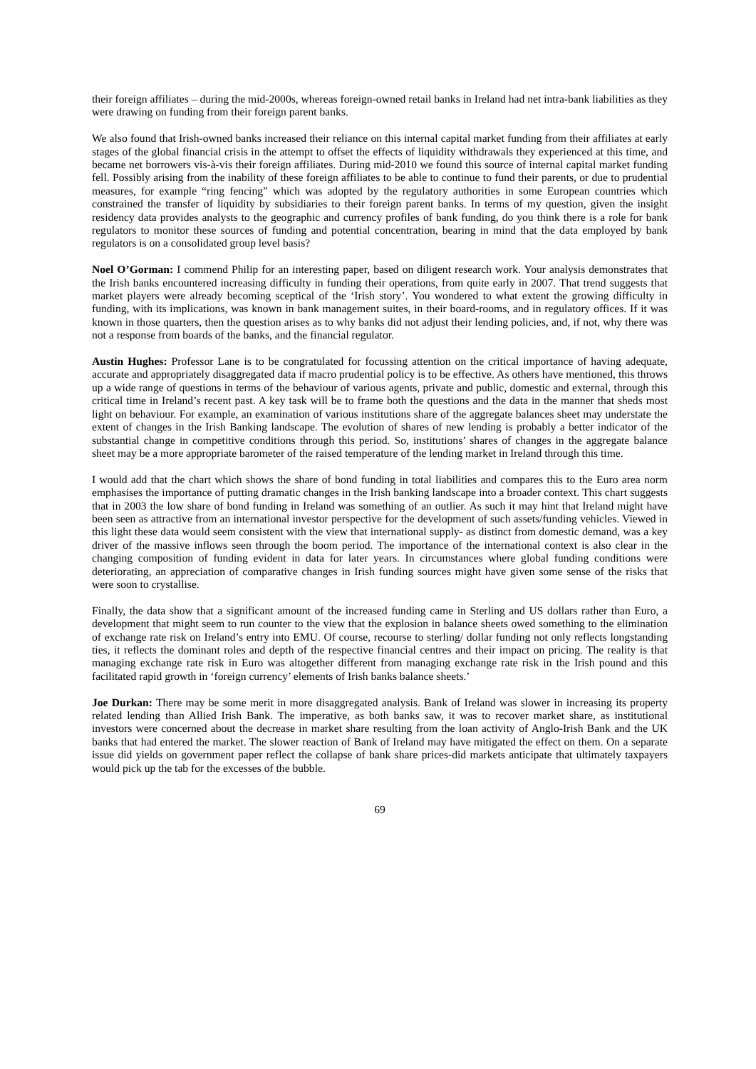their foreign affiliates – during the mid-2000s, whereas foreign-owned retail banks in Ireland had net intra-bank liabilities as they were drawing on funding from their foreign parent banks.
We also found that Irish-owned banks increased their reliance on this internal capital market funding from their affiliates at early stages of the global financial crisis in the attempt to offset the effects of liquidity withdrawals they experienced at this time, and became net borrowers vis-à-vis their foreign affiliates. During mid-2010 we found this source of internal capital market funding fell. Possibly arising from the inability of these foreign affiliates to be able to continue to fund their parents, or due to prudential measures, for example “ring fencing” which was adopted by the regulatory authorities in some European countries which constrained the transfer of liquidity by subsidiaries to their foreign parent banks. In terms of my question, given the insight residency data provides analysts to the geographic and currency profiles of bank funding, do you think there is a role for bank regulators to monitor these sources of funding and potential concentration, bearing in mind that the data employed by bank regulators is on a consolidated group level basis?
Noel O’Gorman: I commend Philip for an interesting paper, based on diligent research work. Your analysis demonstrates that the Irish banks encountered increasing difficulty in funding their operations, from quite early in 2007. That trend suggests that market players were already becoming sceptical of the ‘Irish story’. You wondered to what extent the growing difficulty in funding, with its implications, was known in bank management suites, in their board-rooms, and in regulatory offices. If it was known in those quarters, then the question arises as to why banks did not adjust their lending policies, and, if not, why there was not a response from boards of the banks, and the financial regulator.
Austin Hughes: Professor Lane is to be congratulated for focussing attention on the critical importance of having adequate, accurate and appropriately disaggregated data if macro prudential policy is to be effective. As others have mentioned, this throws up a wide range of questions in terms of the behaviour of various agents, private and public, domestic and external, through this critical time in Ireland’s recent past. A key task will be to frame both the questions and the data in the manner that sheds most light on behaviour. For example, an examination of various institutions share of the aggregate balances sheet may understate the extent of changes in the Irish Banking landscape. The evolution of shares of new lending is probably a better indicator of the substantial change in competitive conditions through this period. So, institutions’ shares of changes in the aggregate balance sheet may be a more appropriate barometer of the raised temperature of the lending market in Ireland through this time.
I would add that the chart which shows the share of bond funding in total liabilities and compares this to the Euro area norm emphasises the importance of putting dramatic changes in the Irish banking landscape into a broader context. This chart suggests that in 2003 the low share of bond funding in Ireland was something of an outlier. As such it may hint that Ireland might have been seen as attractive from an international investor perspective for the development of such assets/funding vehicles. Viewed in this light these data would seem consistent with the view that international supply- as distinct from domestic demand, was a key driver of the massive inflows seen through the boom period. The importance of the international context is also clear in the changing composition of funding evident in data for later years. In circumstances where global funding conditions were deteriorating, an appreciation of comparative changes in Irish funding sources might have given some sense of the risks that were soon to crystallise.
Finally, the data show that a significant amount of the increased funding came in Sterling and US dollars rather than Euro, a development that might seem to run counter to the view that the explosion in balance sheets owed something to the elimination of exchange rate risk on Ireland’s entry into EMU. Of course, recourse to sterling/ dollar funding not only reflects longstanding ties, it reflects the dominant roles and depth of the respective financial centres and their impact on pricing. The reality is that managing exchange rate risk in Euro was altogether different from managing exchange rate risk in the Irish pound and this facilitated rapid growth in ‘foreign currency’ elements of Irish banks balance sheets.’
Joe Durkan: There may be some merit in more disaggregated analysis. Bank of Ireland was slower in increasing its property related lending than Allied Irish Bank. The imperative, as both banks saw, it was to recover market share, as institutional investors were concerned about the decrease in market share resulting from the loan activity of Anglo-Irish Bank and the UK banks that had entered the market. The slower reaction of Bank of Ireland may have mitigated the effect on them. On a separate issue did yields on government paper reflect the collapse of bank share prices-did markets anticipate that ultimately taxpayers would pick up the tab for the excesses of the bubble.
69